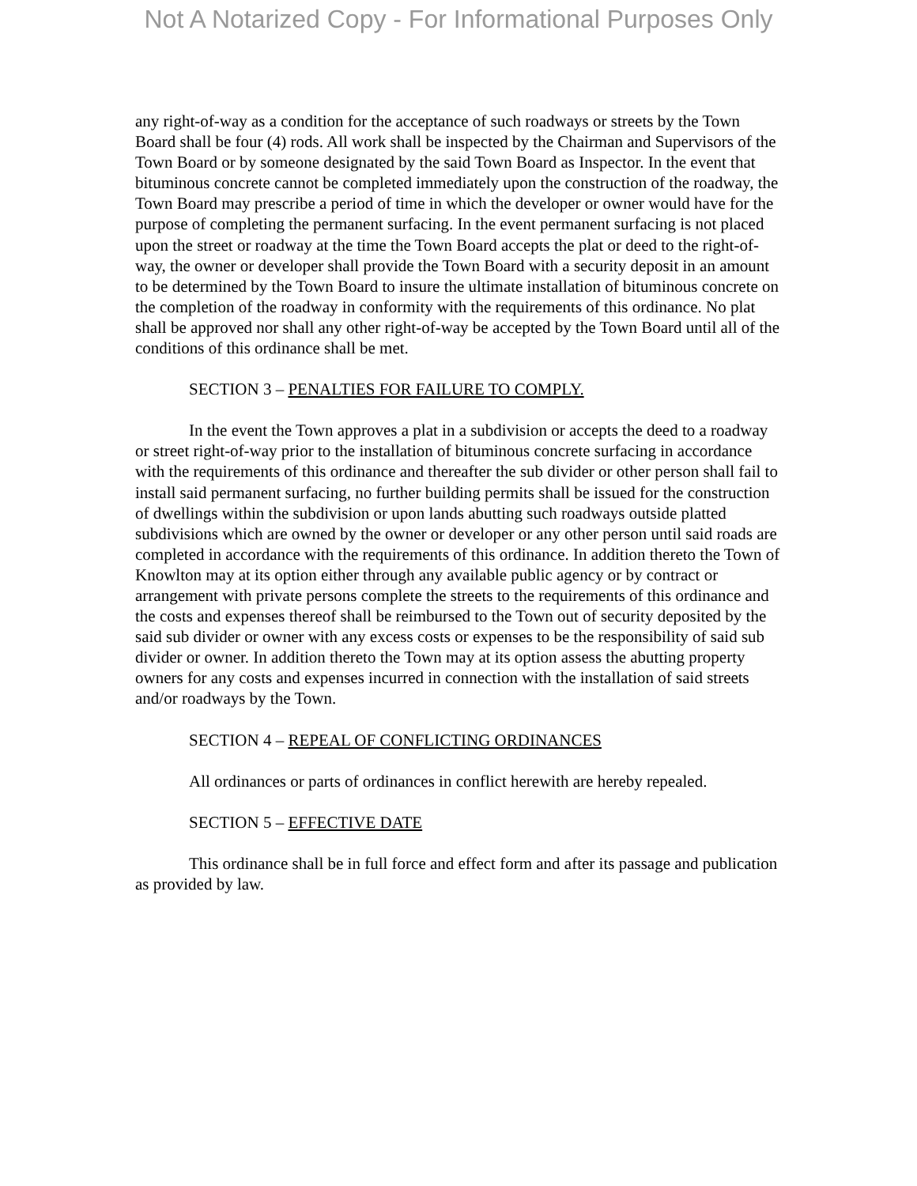Not A Notarized Copy - For Informational Purposes Only
any right-of-way as a condition for the acceptance of such roadways or streets by the Town Board shall be four (4) rods. All work shall be inspected by the Chairman and Supervisors of the Town Board or by someone designated by the said Town Board as Inspector. In the event that bituminous concrete cannot be completed immediately upon the construction of the roadway, the Town Board may prescribe a period of time in which the developer or owner would have for the purpose of completing the permanent surfacing. In the event permanent surfacing is not placed upon the street or roadway at the time the Town Board accepts the plat or deed to the right-of-way, the owner or developer shall provide the Town Board with a security deposit in an amount to be determined by the Town Board to insure the ultimate installation of bituminous concrete on the completion of the roadway in conformity with the requirements of this ordinance. No plat shall be approved nor shall any other right-of-way be accepted by the Town Board until all of the conditions of this ordinance shall be met.
SECTION 3 – PENALTIES FOR FAILURE TO COMPLY.
In the event the Town approves a plat in a subdivision or accepts the deed to a roadway or street right-of-way prior to the installation of bituminous concrete surfacing in accordance with the requirements of this ordinance and thereafter the sub divider or other person shall fail to install said permanent surfacing, no further building permits shall be issued for the construction of dwellings within the subdivision or upon lands abutting such roadways outside platted subdivisions which are owned by the owner or developer or any other person until said roads are completed in accordance with the requirements of this ordinance. In addition thereto the Town of Knowlton may at its option either through any available public agency or by contract or arrangement with private persons complete the streets to the requirements of this ordinance and the costs and expenses thereof shall be reimbursed to the Town out of security deposited by the said sub divider or owner with any excess costs or expenses to be the responsibility of said sub divider or owner. In addition thereto the Town may at its option assess the abutting property owners for any costs and expenses incurred in connection with the installation of said streets and/or roadways by the Town.
SECTION 4 – REPEAL OF CONFLICTING ORDINANCES
All ordinances or parts of ordinances in conflict herewith are hereby repealed.
SECTION 5 – EFFECTIVE DATE
This ordinance shall be in full force and effect form and after its passage and publication as provided by law.